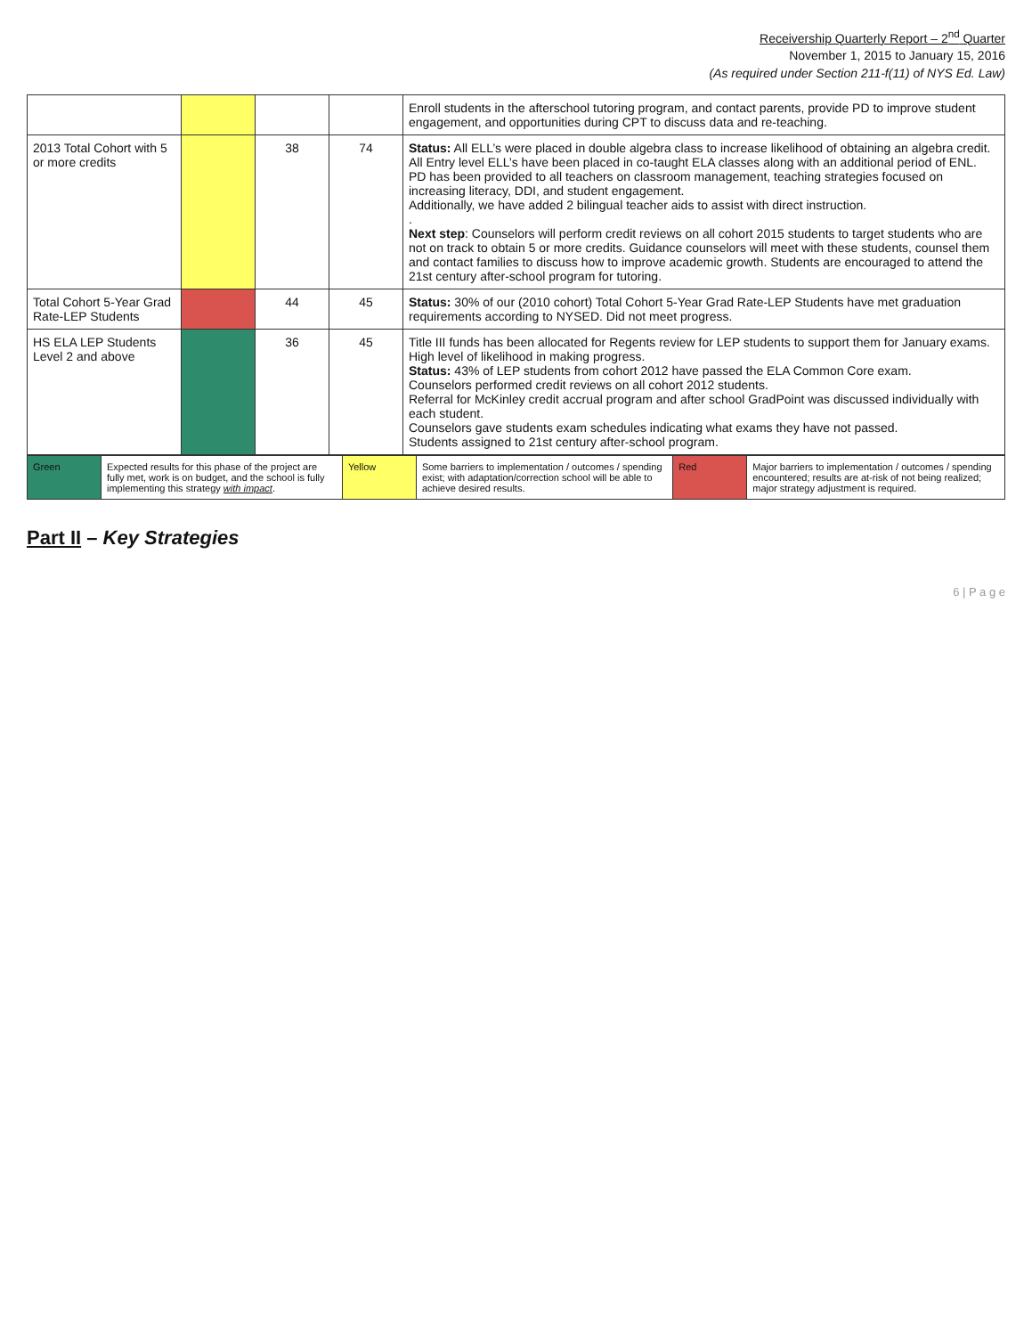Receivership Quarterly Report – 2<sup>nd</sup> Quarter
November 1, 2015 to January 15, 2016
(As required under Section 211-f(11) of NYS Ed. Law)
| | | | | Enroll students in the afterschool tutoring program, and contact parents, provide PD to improve student engagement, and opportunities during CPT to discuss data and re-teaching. |
| 2013 Total Cohort with 5 or more credits | | 38 | 74 | Status: All ELL’s were placed in double algebra class to increase likelihood of obtaining an algebra credit. All Entry level ELL’s have been placed in co-taught ELA classes along with an additional period of ENL. PD has been provided to all teachers on classroom management, teaching strategies focused on increasing literacy, DDI, and student engagement. Additionally, we have added 2 bilingual teacher aids to assist with direct instruction. . Next step : Counselors will perform credit reviews on all cohort 2015 students to target students who are not on track to obtain 5 or more credits. Guidance counselors will meet with these students, counsel them and contact families to discuss how to improve academic growth. Students are encouraged to attend the 21st century after-school program for tutoring. |
| Total Cohort 5-Year Grad Rate-LEP Students | | 44 | 45 | Status: 30% of our (2010 cohort) Total Cohort 5-Year Grad Rate-LEP Students have met graduation requirements according to NYSED. Did not meet progress. |
| HS ELA LEP Students Level 2 and above | | 36 | 45 | Title III funds has been allocated for Regents review for LEP students to support them for January exams. High level of likelihood in making progress. Status: 43% of LEP students from cohort 2012 have passed the ELA Common Core exam. Counselors performed credit reviews on all cohort 2012 students. Referral for McKinley credit accrual program and after school GradPoint was discussed individually with each student. Counselors gave students exam schedules indicating what exams they have not passed. Students assigned to 21st century after-school program. |
| Green | Expected results for this phase of the project are fully met, work is on budget, and the school is fully implementing this strategy with impact . | Yellow | Some barriers to implementation / outcomes / spending exist; with adaptation/correction school will be able to achieve desired results. | Red | Major barriers to implementation / outcomes / spending encountered; results are at-risk of not being realized; major strategy adjustment is required. |
Part II – Key Strategies
6 | P a g e